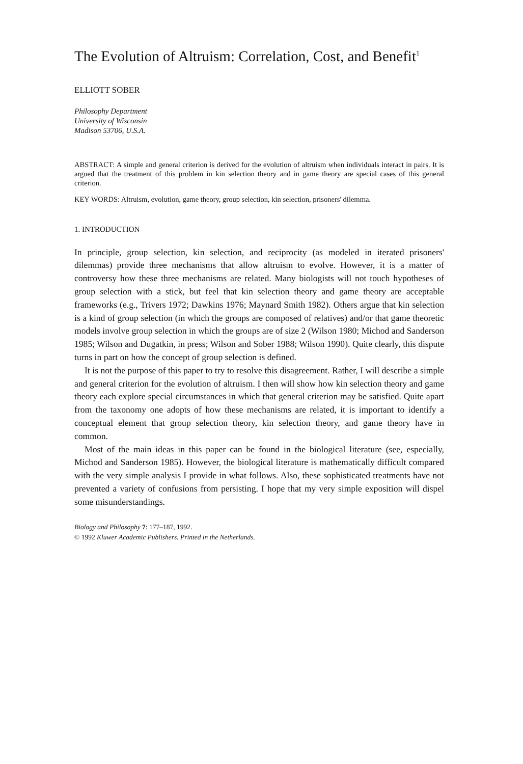The Evolution of Altruism: Correlation, Cost, and Benefit<sup>1</sup>
ELLIOTT SOBER
Philosophy Department
University of Wisconsin
Madison 53706, U.S.A.
ABSTRACT: A simple and general criterion is derived for the evolution of altruism when individuals interact in pairs. It is argued that the treatment of this problem in kin selection theory and in game theory are special cases of this general criterion.
KEY WORDS: Altruism, evolution, game theory, group selection, kin selection, prisoners' dilemma.
1. INTRODUCTION
In principle, group selection, kin selection, and reciprocity (as modeled in iterated prisoners' dilemmas) provide three mechanisms that allow altruism to evolve. However, it is a matter of controversy how these three mechanisms are related. Many biologists will not touch hypotheses of group selection with a stick, but feel that kin selection theory and game theory are acceptable frameworks (e.g., Trivers 1972; Dawkins 1976; Maynard Smith 1982). Others argue that kin selection is a kind of group selection (in which the groups are composed of relatives) and/or that game theoretic models involve group selection in which the groups are of size 2 (Wilson 1980; Michod and Sanderson 1985; Wilson and Dugatkin, in press; Wilson and Sober 1988; Wilson 1990). Quite clearly, this dispute turns in part on how the concept of group selection is defined.
It is not the purpose of this paper to try to resolve this disagreement. Rather, I will describe a simple and general criterion for the evolution of altruism. I then will show how kin selection theory and game theory each explore special circumstances in which that general criterion may be satisfied. Quite apart from the taxonomy one adopts of how these mechanisms are related, it is important to identify a conceptual element that group selection theory, kin selection theory, and game theory have in common.
Most of the main ideas in this paper can be found in the biological literature (see, especially, Michod and Sanderson 1985). However, the biological literature is mathematically difficult compared with the very simple analysis I provide in what follows. Also, these sophisticated treatments have not prevented a variety of confusions from persisting. I hope that my very simple exposition will dispel some misunderstandings.
Biology and Philosophy 7: 177–187, 1992.
© 1992 Kluwer Academic Publishers. Printed in the Netherlands.